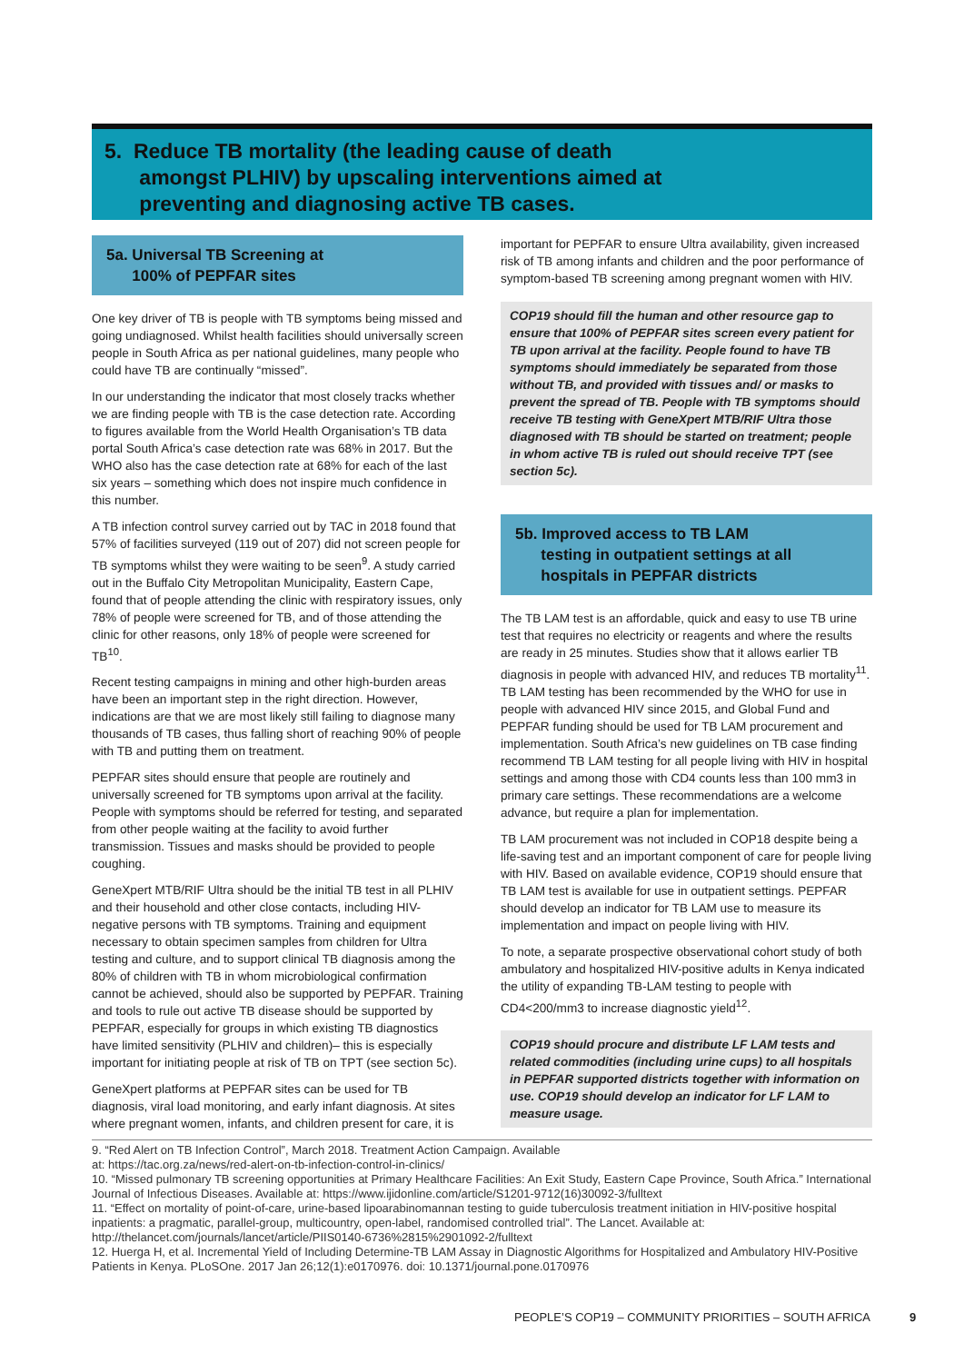5. Reduce TB mortality (the leading cause of death
amongst PLHIV) by upscaling interventions aimed at
preventing and diagnosing active TB cases.
5a. Universal TB Screening at
100% of PEPFAR sites
One key driver of TB is people with TB symptoms being missed and going undiagnosed. Whilst health facilities should universally screen people in South Africa as per national guidelines, many people who could have TB are continually “missed”.
In our understanding the indicator that most closely tracks whether we are finding people with TB is the case detection rate. According to figures available from the World Health Organisation’s TB data portal South Africa’s case detection rate was 68% in 2017. But the WHO also has the case detection rate at 68% for each of the last six years – something which does not inspire much confidence in this number.
A TB infection control survey carried out by TAC in 2018 found that 57% of facilities surveyed (119 out of 207) did not screen people for TB symptoms whilst they were waiting to be seen<sup>9</sup>. A study carried out in the Buffalo City Metropolitan Municipality, Eastern Cape, found that of people attending the clinic with respiratory issues, only 78% of people were screened for TB, and of those attending the clinic for other reasons, only 18% of people were screened for TB<sup>10</sup>.
Recent testing campaigns in mining and other high-burden areas have been an important step in the right direction. However, indications are that we are most likely still failing to diagnose many thousands of TB cases, thus falling short of reaching 90% of people with TB and putting them on treatment.
PEPFAR sites should ensure that people are routinely and universally screened for TB symptoms upon arrival at the facility. People with symptoms should be referred for testing, and separated from other people waiting at the facility to avoid further transmission. Tissues and masks should be provided to people coughing.
GeneXpert MTB/RIF Ultra should be the initial TB test in all PLHIV and their household and other close contacts, including HIV-negative persons with TB symptoms. Training and equipment necessary to obtain specimen samples from children for Ultra testing and culture, and to support clinical TB diagnosis among the 80% of children with TB in whom microbiological confirmation cannot be achieved, should also be supported by PEPFAR. Training and tools to rule out active TB disease should be supported by PEPFAR, especially for groups in which existing TB diagnostics have limited sensitivity (PLHIV and children)– this is especially important for initiating people at risk of TB on TPT (see section 5c).
GeneXpert platforms at PEPFAR sites can be used for TB diagnosis, viral load monitoring, and early infant diagnosis. At sites where pregnant women, infants, and children present for care, it is
important for PEPFAR to ensure Ultra availability, given increased risk of TB among infants and children and the poor performance of symptom-based TB screening among pregnant women with HIV.
COP19 should fill the human and other resource gap to ensure that 100% of PEPFAR sites screen every patient for TB upon arrival at the facility. People found to have TB symptoms should immediately be separated from those without TB, and provided with tissues and/ or masks to prevent the spread of TB. People with TB symptoms should receive TB testing with GeneXpert MTB/RIF Ultra those diagnosed with TB should be started on treatment; people in whom active TB is ruled out should receive TPT (see section 5c).
5b. Improved access to TB LAM
testing in outpatient settings at all
hospitals in PEPFAR districts
The TB LAM test is an affordable, quick and easy to use TB urine test that requires no electricity or reagents and where the results are ready in 25 minutes. Studies show that it allows earlier TB diagnosis in people with advanced HIV, and reduces TB mortality<sup>11</sup>. TB LAM testing has been recommended by the WHO for use in people with advanced HIV since 2015, and Global Fund and PEPFAR funding should be used for TB LAM procurement and implementation. South Africa’s new guidelines on TB case finding recommend TB LAM testing for all people living with HIV in hospital settings and among those with CD4 counts less than 100 mm3 in primary care settings. These recommendations are a welcome advance, but require a plan for implementation.
TB LAM procurement was not included in COP18 despite being a life-saving test and an important component of care for people living with HIV. Based on available evidence, COP19 should ensure that TB LAM test is available for use in outpatient settings. PEPFAR should develop an indicator for TB LAM use to measure its implementation and impact on people living with HIV.
To note, a separate prospective observational cohort study of both ambulatory and hospitalized HIV-positive adults in Kenya indicated the utility of expanding TB-LAM testing to people with CD4<200/mm3 to increase diagnostic yield<sup>12</sup>.
COP19 should procure and distribute LF LAM tests and related commodities (including urine cups) to all hospitals in PEPFAR supported districts together with information on use. COP19 should develop an indicator for LF LAM to measure usage.
9. “Red Alert on TB Infection Control”, March 2018. Treatment Action Campaign. Available
at: https://tac.org.za/news/red-alert-on-tb-infection-control-in-clinics/
10. “Missed pulmonary TB screening opportunities at Primary Healthcare Facilities: An Exit Study, Eastern Cape Province, South Africa.” International Journal of Infectious Diseases. Available at: https://www.ijidonline.com/article/S1201-9712(16)30092-3/fulltext
11. “Effect on mortality of point-of-care, urine-based lipoarabinomannan testing to guide tuberculosis treatment initiation in HIV-positive hospital inpatients: a pragmatic, parallel-group, multicountry, open-label, randomised controlled trial”. The Lancet. Available at: http://thelancet.com/journals/lancet/article/PIIS0140-6736%2815%2901092-2/fulltext
12. Huerga H, et al. Incremental Yield of Including Determine-TB LAM Assay in Diagnostic Algorithms for Hospitalized and Ambulatory HIV-Positive Patients in Kenya. PLoSOne. 2017 Jan 26;12(1):e0170976. doi: 10.1371/journal.pone.0170976
PEOPLE’S COP19 – COMMUNITY PRIORITIES – SOUTH AFRICA 9